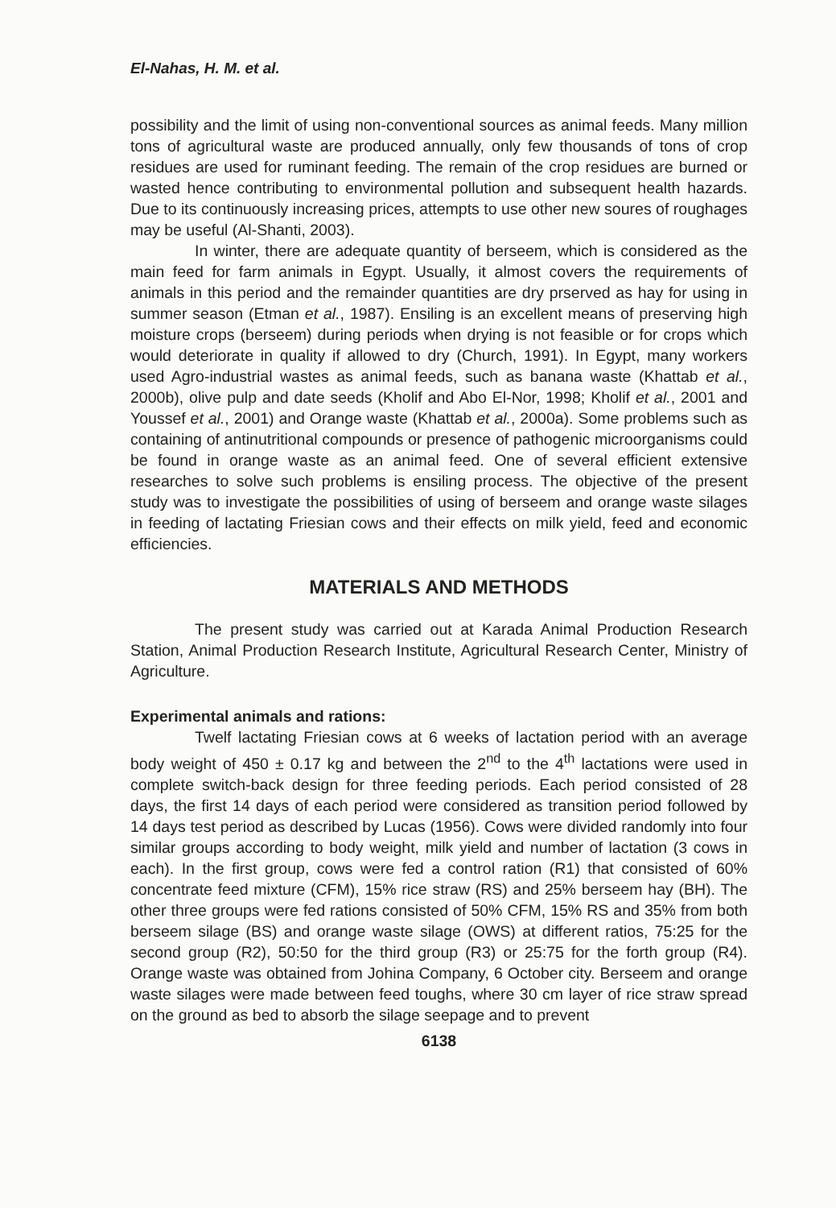El-Nahas, H. M. et al.
possibility and the limit of using non-conventional sources as animal feeds. Many million tons of agricultural waste are produced annually, only few thousands of tons of crop residues are used for ruminant feeding. The remain of the crop residues are burned or wasted hence contributing to environmental pollution and subsequent health hazards. Due to its continuously increasing prices, attempts to use other new soures of roughages may be useful (Al-Shanti, 2003).
In winter, there are adequate quantity of berseem, which is considered as the main feed for farm animals in Egypt. Usually, it almost covers the requirements of animals in this period and the remainder quantities are dry prserved as hay for using in summer season (Etman et al., 1987). Ensiling is an excellent means of preserving high moisture crops (berseem) during periods when drying is not feasible or for crops which would deteriorate in quality if allowed to dry (Church, 1991). In Egypt, many workers used Agro-industrial wastes as animal feeds, such as banana waste (Khattab et al., 2000b), olive pulp and date seeds (Kholif and Abo El-Nor, 1998; Kholif et al., 2001 and Youssef et al., 2001) and Orange waste (Khattab et al., 2000a). Some problems such as containing of antinutritional compounds or presence of pathogenic microorganisms could be found in orange waste as an animal feed. One of several efficient extensive researches to solve such problems is ensiling process. The objective of the present study was to investigate the possibilities of using of berseem and orange waste silages in feeding of lactating Friesian cows and their effects on milk yield, feed and economic efficiencies.
MATERIALS AND METHODS
The present study was carried out at Karada Animal Production Research Station, Animal Production Research Institute, Agricultural Research Center, Ministry of Agriculture.
Experimental animals and rations:
Twelf lactating Friesian cows at 6 weeks of lactation period with an average body weight of 450 ± 0.17 kg and between the 2<sup>nd</sup> to the 4<sup>th</sup> lactations were used in complete switch-back design for three feeding periods. Each period consisted of 28 days, the first 14 days of each period were considered as transition period followed by 14 days test period as described by Lucas (1956). Cows were divided randomly into four similar groups according to body weight, milk yield and number of lactation (3 cows in each). In the first group, cows were fed a control ration (R1) that consisted of 60% concentrate feed mixture (CFM), 15% rice straw (RS) and 25% berseem hay (BH). The other three groups were fed rations consisted of 50% CFM, 15% RS and 35% from both berseem silage (BS) and orange waste silage (OWS) at different ratios, 75:25 for the second group (R2), 50:50 for the third group (R3) or 25:75 for the forth group (R4). Orange waste was obtained from Johina Company, 6 October city. Berseem and orange waste silages were made between feed toughs, where 30 cm layer of rice straw spread on the ground as bed to absorb the silage seepage and to prevent
6138